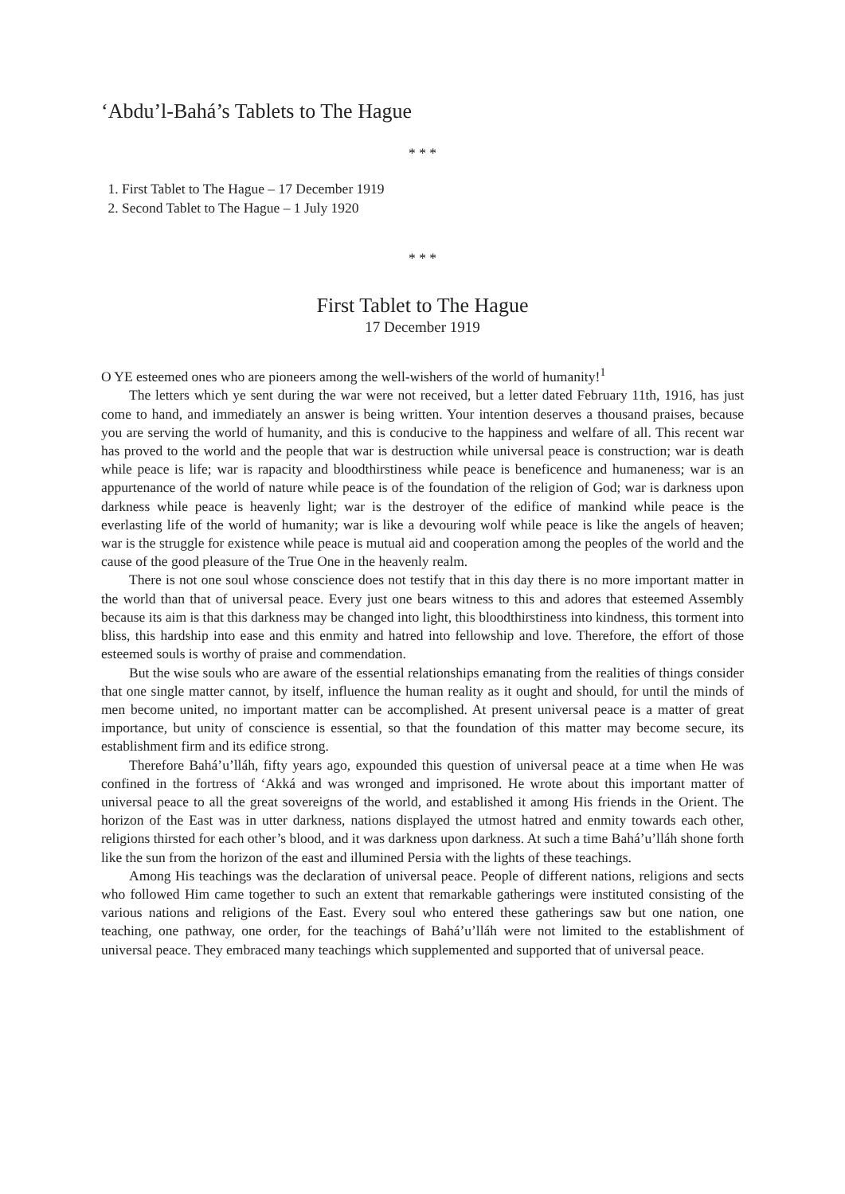‘Abdu’l-Bahá’s Tablets to The Hague
* * *
1. First Tablet to The Hague – 17 December 1919
2. Second Tablet to The Hague – 1 July 1920
* * *
First Tablet to The Hague
17 December 1919
O YE esteemed ones who are pioneers among the well-wishers of the world of humanity!<sup>1</sup>
The letters which ye sent during the war were not received, but a letter dated February 11th, 1916, has just come to hand, and immediately an answer is being written. Your intention deserves a thousand praises, because you are serving the world of humanity, and this is conducive to the happiness and welfare of all. This recent war has proved to the world and the people that war is destruction while universal peace is construction; war is death while peace is life; war is rapacity and bloodthirstiness while peace is beneficence and humaneness; war is an appurtenance of the world of nature while peace is of the foundation of the religion of God; war is darkness upon darkness while peace is heavenly light; war is the destroyer of the edifice of mankind while peace is the everlasting life of the world of humanity; war is like a devouring wolf while peace is like the angels of heaven; war is the struggle for existence while peace is mutual aid and cooperation among the peoples of the world and the cause of the good pleasure of the True One in the heavenly realm.
There is not one soul whose conscience does not testify that in this day there is no more important matter in the world than that of universal peace. Every just one bears witness to this and adores that esteemed Assembly because its aim is that this darkness may be changed into light, this bloodthirstiness into kindness, this torment into bliss, this hardship into ease and this enmity and hatred into fellowship and love. Therefore, the effort of those esteemed souls is worthy of praise and commendation.
But the wise souls who are aware of the essential relationships emanating from the realities of things consider that one single matter cannot, by itself, influence the human reality as it ought and should, for until the minds of men become united, no important matter can be accomplished. At present universal peace is a matter of great importance, but unity of conscience is essential, so that the foundation of this matter may become secure, its establishment firm and its edifice strong.
Therefore Bahá’u’lláh, fifty years ago, expounded this question of universal peace at a time when He was confined in the fortress of ‘Akká and was wronged and imprisoned. He wrote about this important matter of universal peace to all the great sovereigns of the world, and established it among His friends in the Orient. The horizon of the East was in utter darkness, nations displayed the utmost hatred and enmity towards each other, religions thirsted for each other’s blood, and it was darkness upon darkness. At such a time Bahá’u’lláh shone forth like the sun from the horizon of the east and illumined Persia with the lights of these teachings.
Among His teachings was the declaration of universal peace. People of different nations, religions and sects who followed Him came together to such an extent that remarkable gatherings were instituted consisting of the various nations and religions of the East. Every soul who entered these gatherings saw but one nation, one teaching, one pathway, one order, for the teachings of Bahá’u’lláh were not limited to the establishment of universal peace. They embraced many teachings which supplemented and supported that of universal peace.